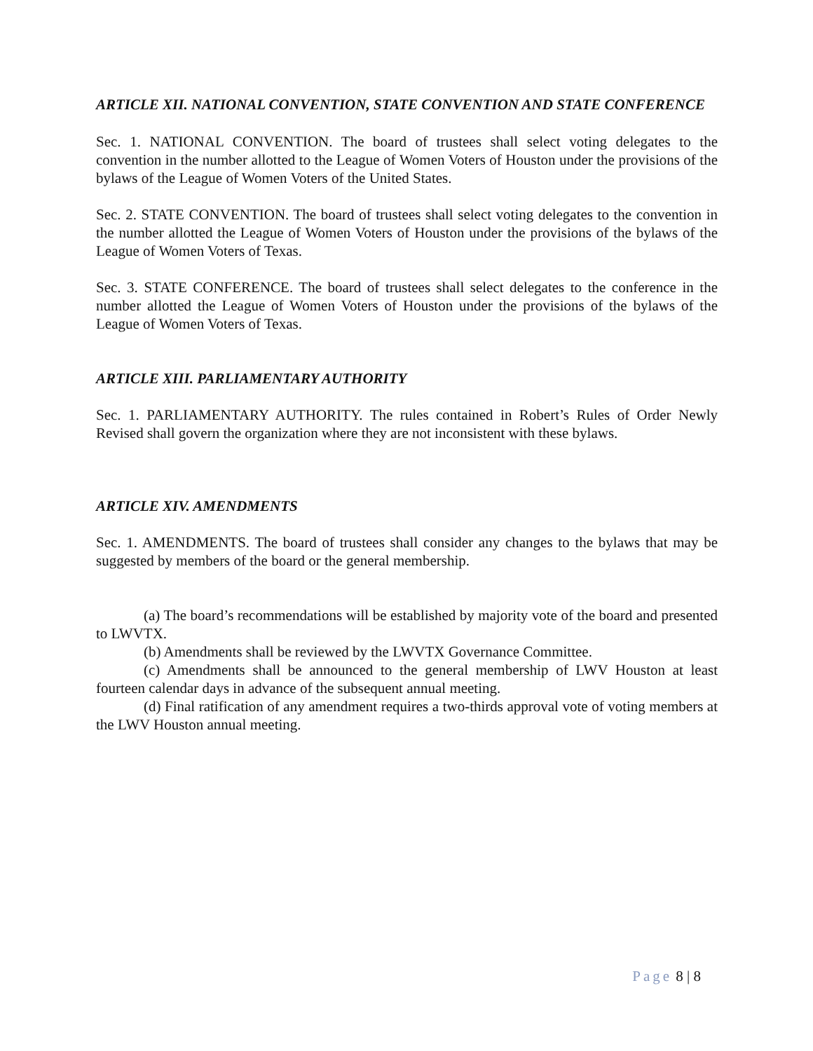ARTICLE XII. NATIONAL CONVENTION, STATE CONVENTION AND STATE CONFERENCE
Sec. 1. NATIONAL CONVENTION. The board of trustees shall select voting delegates to the convention in the number allotted to the League of Women Voters of Houston under the provisions of the bylaws of the League of Women Voters of the United States.
Sec. 2. STATE CONVENTION. The board of trustees shall select voting delegates to the convention in the number allotted the League of Women Voters of Houston under the provisions of the bylaws of the League of Women Voters of Texas.
Sec. 3. STATE CONFERENCE. The board of trustees shall select delegates to the conference in the number allotted the League of Women Voters of Houston under the provisions of the bylaws of the League of Women Voters of Texas.
ARTICLE XIII. PARLIAMENTARY AUTHORITY
Sec. 1. PARLIAMENTARY AUTHORITY. The rules contained in Robert’s Rules of Order Newly Revised shall govern the organization where they are not inconsistent with these bylaws.
ARTICLE XIV. AMENDMENTS
Sec. 1. AMENDMENTS. The board of trustees shall consider any changes to the bylaws that may be suggested by members of the board or the general membership.
(a) The board’s recommendations will be established by majority vote of the board and presented to LWVTX.
(b) Amendments shall be reviewed by the LWVTX Governance Committee.
(c) Amendments shall be announced to the general membership of LWV Houston at least fourteen calendar days in advance of the subsequent annual meeting.
(d) Final ratification of any amendment requires a two-thirds approval vote of voting members at the LWV Houston annual meeting.
Page 8 | 8